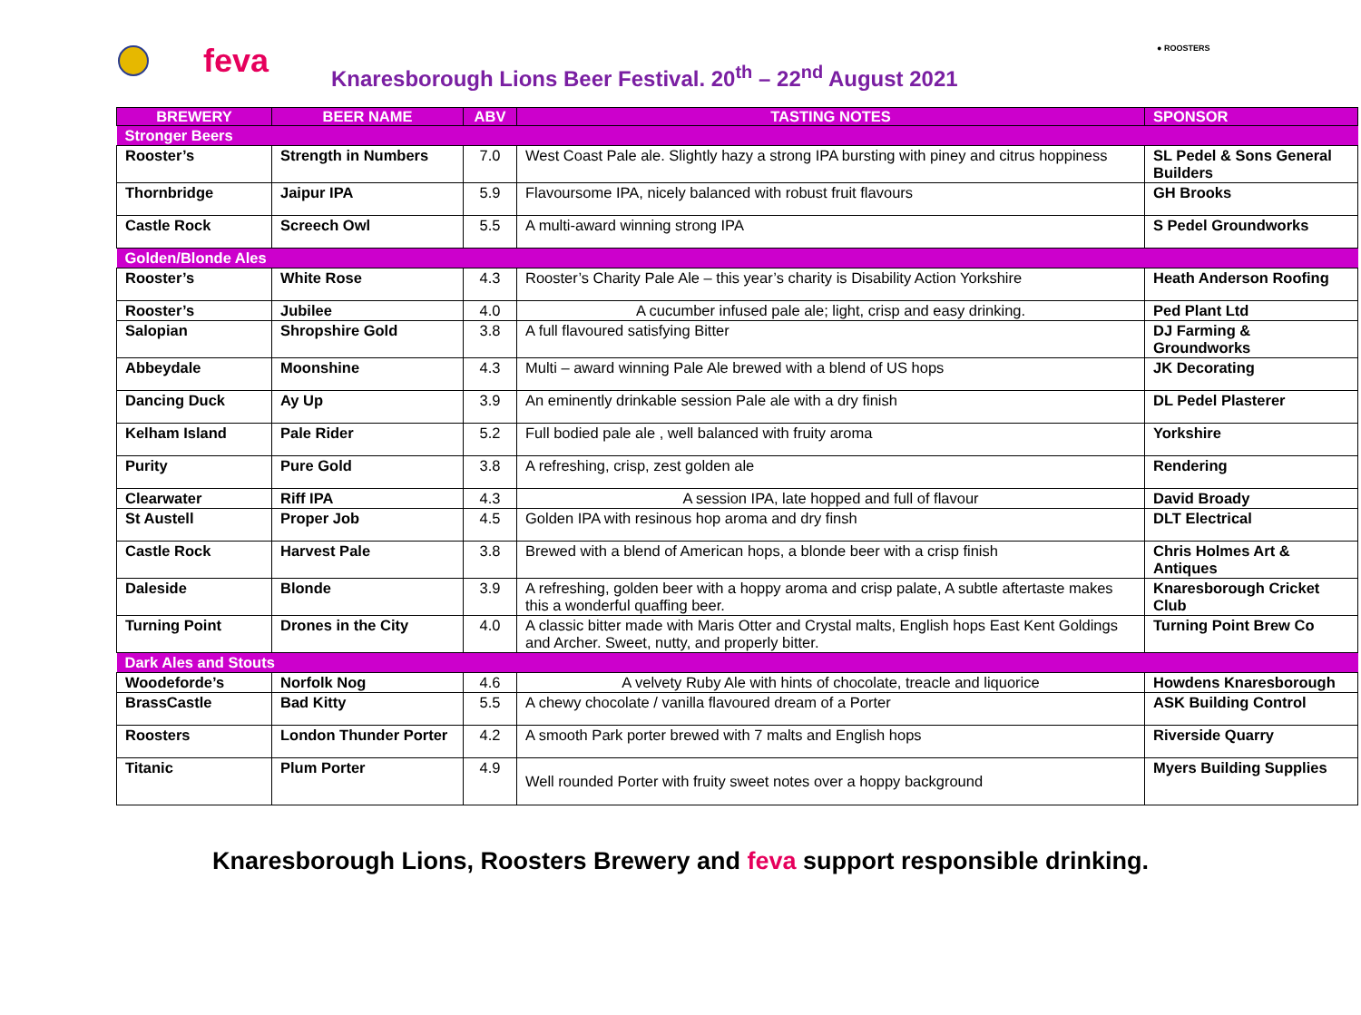feva
Knaresborough Lions Beer Festival. 20<sup>th</sup> – 22<sup>nd</sup> August 2021
● ROOSTERS
| BREWERY | BEER NAME | ABV | TASTING NOTES | SPONSOR |
| --- | --- | --- | --- | --- |
| Stronger Beers | | | | |
| Rooster’s | Strength in Numbers | 7.0 | West Coast Pale ale. Slightly hazy a strong IPA bursting with piney and citrus hoppiness | SL Pedel & Sons General Builders |
| Thornbridge | Jaipur IPA | 5.9 | Flavoursome IPA, nicely balanced with robust fruit flavours | GH Brooks |
| Castle Rock | Screech Owl | 5.5 | A multi-award winning strong IPA | S Pedel Groundworks |
| Golden/Blonde Ales | | | | |
| Rooster’s | White Rose | 4.3 | Rooster’s Charity Pale Ale – this year’s charity is Disability Action Yorkshire | Heath Anderson Roofing |
| Rooster’s | Jubilee | 4.0 | A cucumber infused pale ale; light, crisp and easy drinking. | Ped Plant Ltd |
| Salopian | Shropshire Gold | 3.8 | A full flavoured satisfying Bitter | DJ Farming & Groundworks |
| Abbeydale | Moonshine | 4.3 | Multi – award winning Pale Ale brewed with a blend of US hops | JK Decorating |
| Dancing Duck | Ay Up | 3.9 | An eminently drinkable session Pale ale with a dry finish | DL Pedel Plasterer |
| Kelham Island | Pale Rider | 5.2 | Full bodied pale ale , well balanced with fruity aroma | Yorkshire |
| Purity | Pure Gold | 3.8 | A refreshing, crisp, zest golden ale | Rendering |
| Clearwater | Riff IPA | 4.3 | A session IPA, late hopped and full of flavour | David Broady |
| St Austell | Proper Job | 4.5 | Golden IPA with resinous hop aroma and dry finsh | DLT Electrical |
| Castle Rock | Harvest Pale | 3.8 | Brewed with a blend of American hops, a blonde beer with a crisp finish | Chris Holmes Art & Antiques |
| Daleside | Blonde | 3.9 | A refreshing, golden beer with a hoppy aroma and crisp palate, A subtle aftertaste makes this a wonderful quaffing beer. | Knaresborough Cricket Club |
| Turning Point | Drones in the City | 4.0 | A classic bitter made with Maris Otter and Crystal malts, English hops East Kent Goldings and Archer. Sweet, nutty, and properly bitter. | Turning Point Brew Co |
| Dark Ales and Stouts | | | | |
| Woodeforde’s | Norfolk Nog | 4.6 | A velvety Ruby Ale with hints of chocolate, treacle and liquorice | Howdens Knaresborough |
| BrassCastle | Bad Kitty | 5.5 | A chewy chocolate / vanilla flavoured dream of a Porter | ASK Building Control |
| Roosters | London Thunder Porter | 4.2 | A smooth Park porter brewed with 7 malts and English hops | Riverside Quarry |
| Titanic | Plum Porter | 4.9 | Well rounded Porter with fruity sweet notes over a hoppy background | Myers Building Supplies |
Knaresborough Lions, Roosters Brewery and feva support responsible drinking.